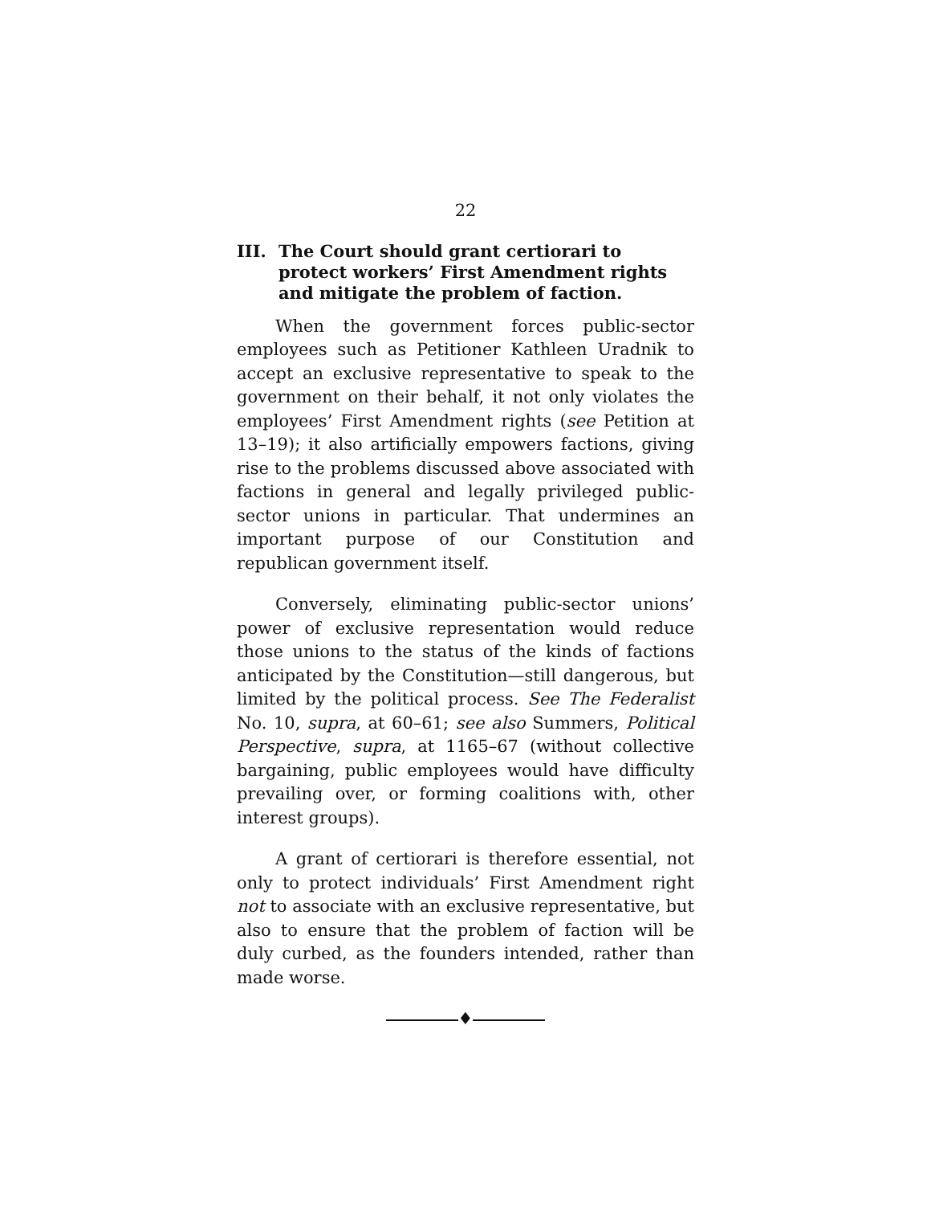22
III. The Court should grant certiorari to protect workers’ First Amendment rights and mitigate the problem of faction.
When the government forces public-sector employees such as Petitioner Kathleen Uradnik to accept an exclusive representative to speak to the government on their behalf, it not only violates the employees’ First Amendment rights (see Petition at 13–19); it also artificially empowers factions, giving rise to the problems discussed above associated with factions in general and legally privileged public-sector unions in particular. That undermines an important purpose of our Constitution and republican government itself.
Conversely, eliminating public-sector unions’ power of exclusive representation would reduce those unions to the status of the kinds of factions anticipated by the Constitution—still dangerous, but limited by the political process. See The Federalist No. 10, supra, at 60–61; see also Summers, Political Perspective, supra, at 1165–67 (without collective bargaining, public employees would have difficulty prevailing over, or forming coalitions with, other interest groups).
A grant of certiorari is therefore essential, not only to protect individuals’ First Amendment right not to associate with an exclusive representative, but also to ensure that the problem of faction will be duly curbed, as the founders intended, rather than made worse.
♦